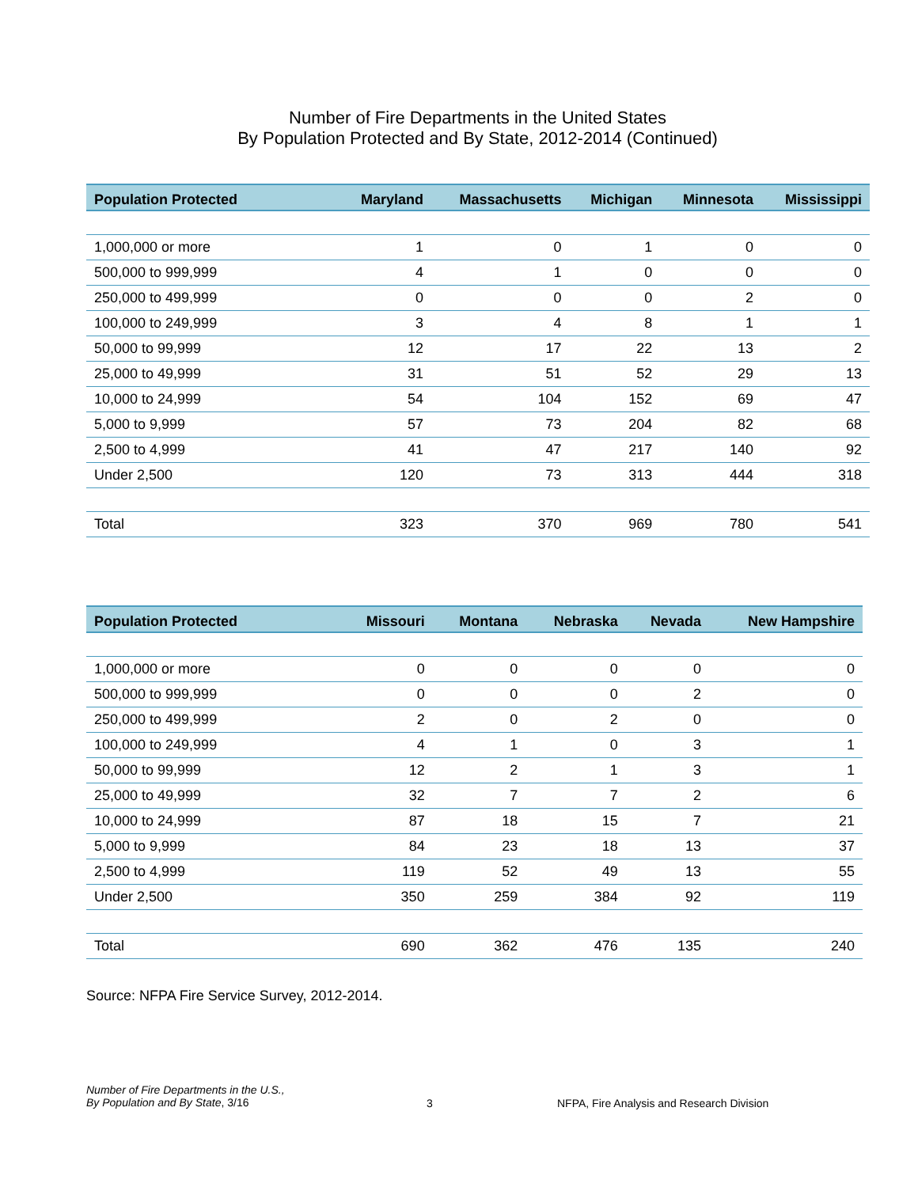Number of Fire Departments in the United States
By Population Protected and By State, 2012-2014 (Continued)
| Population Protected | Maryland | Massachusetts | Michigan | Minnesota | Mississippi |
| --- | --- | --- | --- | --- | --- |
| 1,000,000 or more | 1 | 0 | 1 | 0 | 0 |
| 500,000 to 999,999 | 4 | 1 | 0 | 0 | 0 |
| 250,000 to 499,999 | 0 | 0 | 0 | 2 | 0 |
| 100,000 to 249,999 | 3 | 4 | 8 | 1 | 1 |
| 50,000 to 99,999 | 12 | 17 | 22 | 13 | 2 |
| 25,000 to 49,999 | 31 | 51 | 52 | 29 | 13 |
| 10,000 to 24,999 | 54 | 104 | 152 | 69 | 47 |
| 5,000 to 9,999 | 57 | 73 | 204 | 82 | 68 |
| 2,500 to 4,999 | 41 | 47 | 217 | 140 | 92 |
| Under 2,500 | 120 | 73 | 313 | 444 | 318 |
| Total | 323 | 370 | 969 | 780 | 541 |
| Population Protected | Missouri | Montana | Nebraska | Nevada | New Hampshire |
| --- | --- | --- | --- | --- | --- |
| 1,000,000 or more | 0 | 0 | 0 | 0 | 0 |
| 500,000 to 999,999 | 0 | 0 | 0 | 2 | 0 |
| 250,000 to 499,999 | 2 | 0 | 2 | 0 | 0 |
| 100,000 to 249,999 | 4 | 1 | 0 | 3 | 1 |
| 50,000 to 99,999 | 12 | 2 | 1 | 3 | 1 |
| 25,000 to 49,999 | 32 | 7 | 7 | 2 | 6 |
| 10,000 to 24,999 | 87 | 18 | 15 | 7 | 21 |
| 5,000 to 9,999 | 84 | 23 | 18 | 13 | 37 |
| 2,500 to 4,999 | 119 | 52 | 49 | 13 | 55 |
| Under 2,500 | 350 | 259 | 384 | 92 | 119 |
| Total | 690 | 362 | 476 | 135 | 240 |
Source: NFPA Fire Service Survey, 2012-2014.
Number of Fire Departments in the U.S.,
By Population and By State, 3/16
3 NFPA, Fire Analysis and Research Division